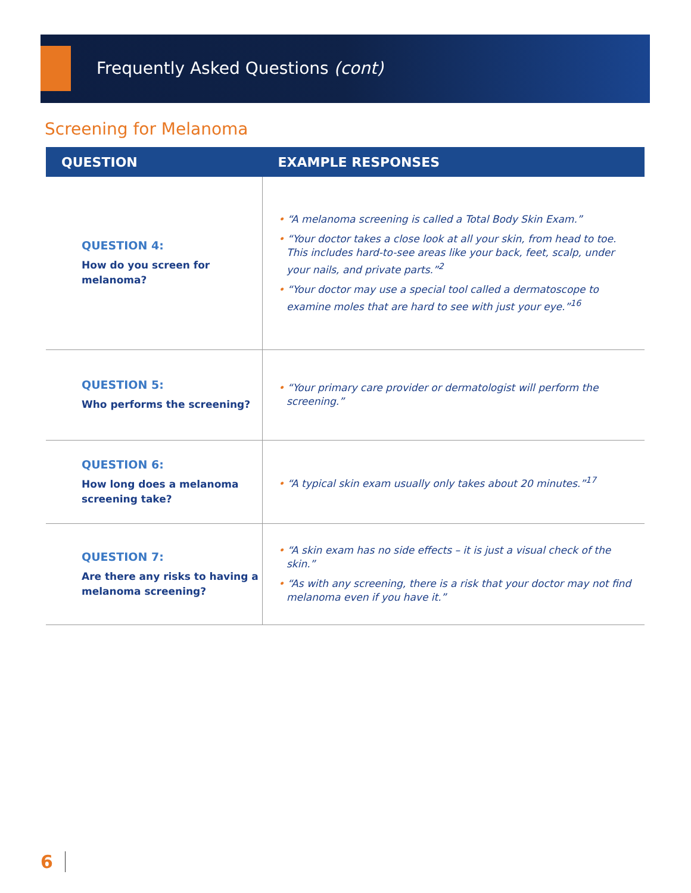Frequently Asked Questions (cont)
Screening for Melanoma
| QUESTION | EXAMPLE RESPONSES |
| --- | --- |
| QUESTION 4: How do you screen for melanoma? | • “A melanoma screening is called a Total Body Skin Exam.” • “Your doctor takes a close look at all your skin, from head to toe. This includes hard-to-see areas like your back, feet, scalp, under your nails, and private parts.”<sup>2</sup> • “Your doctor may use a special tool called a dermatoscope to examine moles that are hard to see with just your eye.”<sup>16</sup> |
| QUESTION 5: Who performs the screening? | • “Your primary care provider or dermatologist will perform the screening.” |
| QUESTION 6: How long does a melanoma screening take? | • “A typical skin exam usually only takes about 20 minutes.”<sup>17</sup> |
| QUESTION 7: Are there any risks to having a melanoma screening? | • “A skin exam has no side effects – it is just a visual check of the skin.” • “As with any screening, there is a risk that your doctor may not find melanoma even if you have it.” |
6